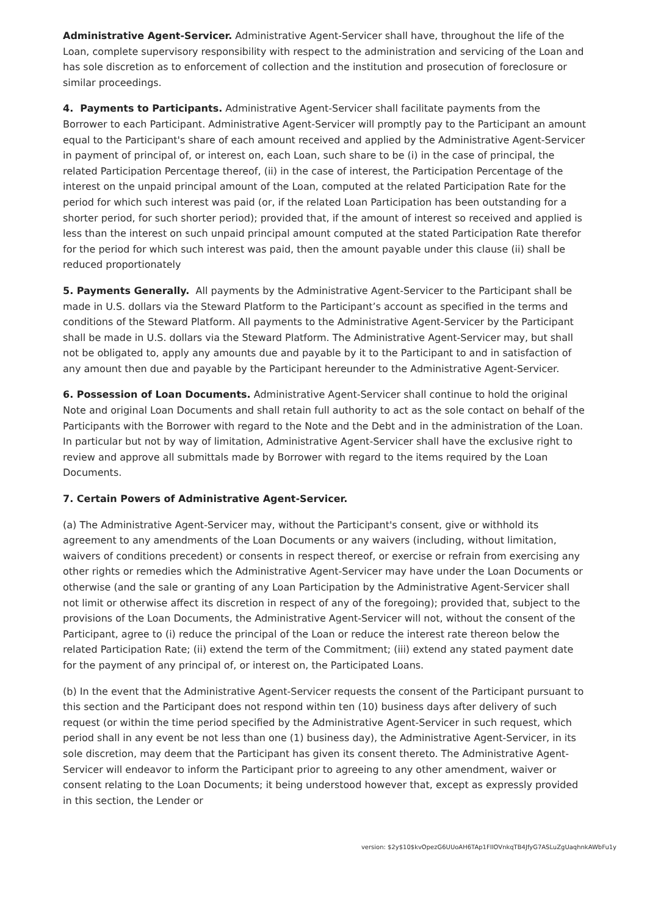Administrative Agent-Servicer. Administrative Agent-Servicer shall have, throughout the life of the Loan, complete supervisory responsibility with respect to the administration and servicing of the Loan and has sole discretion as to enforcement of collection and the institution and prosecution of foreclosure or similar proceedings.
4. Payments to Participants. Administrative Agent-Servicer shall facilitate payments from the Borrower to each Participant. Administrative Agent-Servicer will promptly pay to the Participant an amount equal to the Participant's share of each amount received and applied by the Administrative Agent-Servicer in payment of principal of, or interest on, each Loan, such share to be (i) in the case of principal, the related Participation Percentage thereof, (ii) in the case of interest, the Participation Percentage of the interest on the unpaid principal amount of the Loan, computed at the related Participation Rate for the period for which such interest was paid (or, if the related Loan Participation has been outstanding for a shorter period, for such shorter period); provided that, if the amount of interest so received and applied is less than the interest on such unpaid principal amount computed at the stated Participation Rate therefor for the period for which such interest was paid, then the amount payable under this clause (ii) shall be reduced proportionately
5. Payments Generally. All payments by the Administrative Agent-Servicer to the Participant shall be made in U.S. dollars via the Steward Platform to the Participant’s account as specified in the terms and conditions of the Steward Platform. All payments to the Administrative Agent-Servicer by the Participant shall be made in U.S. dollars via the Steward Platform. The Administrative Agent-Servicer may, but shall not be obligated to, apply any amounts due and payable by it to the Participant to and in satisfaction of any amount then due and payable by the Participant hereunder to the Administrative Agent-Servicer.
6. Possession of Loan Documents. Administrative Agent-Servicer shall continue to hold the original Note and original Loan Documents and shall retain full authority to act as the sole contact on behalf of the Participants with the Borrower with regard to the Note and the Debt and in the administration of the Loan. In particular but not by way of limitation, Administrative Agent-Servicer shall have the exclusive right to review and approve all submittals made by Borrower with regard to the items required by the Loan Documents.
7. Certain Powers of Administrative Agent-Servicer.
(a) The Administrative Agent-Servicer may, without the Participant's consent, give or withhold its agreement to any amendments of the Loan Documents or any waivers (including, without limitation, waivers of conditions precedent) or consents in respect thereof, or exercise or refrain from exercising any other rights or remedies which the Administrative Agent-Servicer may have under the Loan Documents or otherwise (and the sale or granting of any Loan Participation by the Administrative Agent-Servicer shall not limit or otherwise affect its discretion in respect of any of the foregoing); provided that, subject to the provisions of the Loan Documents, the Administrative Agent-Servicer will not, without the consent of the Participant, agree to (i) reduce the principal of the Loan or reduce the interest rate thereon below the related Participation Rate; (ii) extend the term of the Commitment; (iii) extend any stated payment date for the payment of any principal of, or interest on, the Participated Loans.
(b) In the event that the Administrative Agent-Servicer requests the consent of the Participant pursuant to this section and the Participant does not respond within ten (10) business days after delivery of such request (or within the time period specified by the Administrative Agent-Servicer in such request, which period shall in any event be not less than one (1) business day), the Administrative Agent-Servicer, in its sole discretion, may deem that the Participant has given its consent thereto. The Administrative Agent-Servicer will endeavor to inform the Participant prior to agreeing to any other amendment, waiver or consent relating to the Loan Documents; it being understood however that, except as expressly provided in this section, the Lender or
version: $2y$10$kvOpezG6UUoAH6TAp1FIIOVnkqTB4JfyG7ASLuZgUaqhnkAWbFu1y